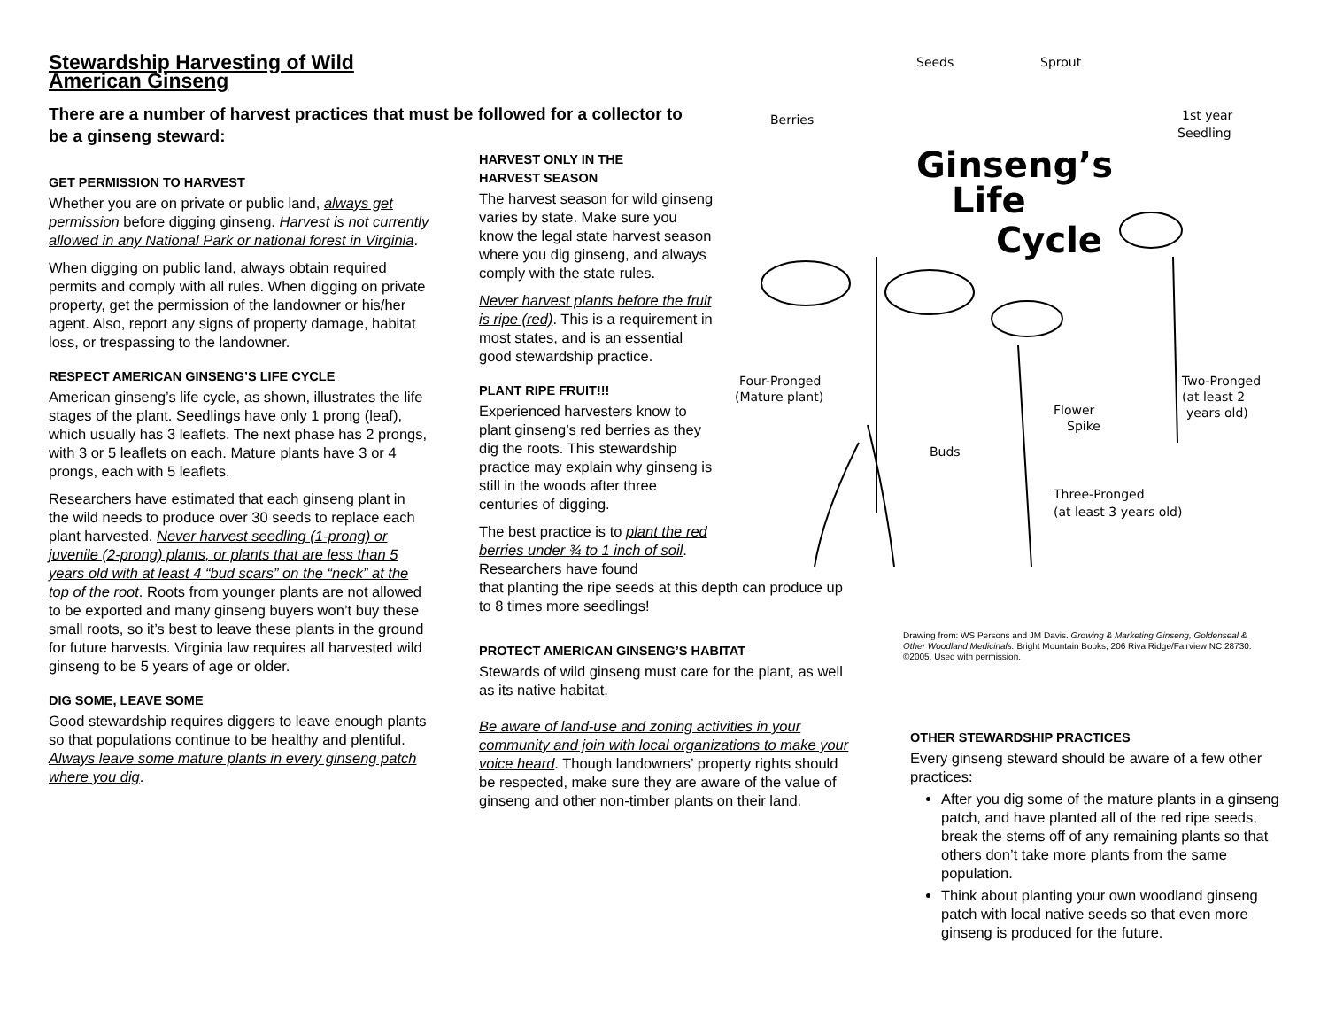Stewardship Harvesting of Wild American Ginseng
There are a number of harvest practices that must be followed for a collector to be a ginseng steward:
GET PERMISSION TO HARVEST
Whether you are on private or public land, always get permission before digging ginseng. Harvest is not currently allowed in any National Park or national forest in Virginia.
When digging on public land, always obtain required permits and comply with all rules. When digging on private property, get the permission of the landowner or his/her agent. Also, report any signs of property damage, habitat loss, or trespassing to the landowner.
RESPECT AMERICAN GINSENG’S LIFE CYCLE
American ginseng’s life cycle, as shown, illustrates the life stages of the plant. Seedlings have only 1 prong (leaf), which usually has 3 leaflets. The next phase has 2 prongs, with 3 or 5 leaflets on each. Mature plants have 3 or 4 prongs, each with 5 leaflets.
Researchers have estimated that each ginseng plant in the wild needs to produce over 30 seeds to replace each plant harvested. Never harvest seedling (1-prong) or juvenile (2-prong) plants, or plants that are less than 5 years old with at least 4 “bud scars” on the “neck” at the top of the root. Roots from younger plants are not allowed to be exported and many ginseng buyers won’t buy these small roots, so it’s best to leave these plants in the ground for future harvests. Virginia law requires all harvested wild ginseng to be 5 years of age or older.
DIG SOME, LEAVE SOME
Good stewardship requires diggers to leave enough plants so that populations continue to be healthy and plentiful. Always leave some mature plants in every ginseng patch where you dig.
HARVEST ONLY IN THE
HARVEST SEASON
The harvest season for wild ginseng varies by state. Make sure you know the legal state harvest season where you dig ginseng, and always comply with the state rules.
Never harvest plants before the fruit is ripe (red). This is a requirement in most states, and is an essential good stewardship practice.
PLANT RIPE FRUIT!!!
Experienced harvesters know to plant ginseng’s red berries as they dig the roots. This stewardship practice may explain why ginseng is still in the woods after three centuries of digging.
The best practice is to plant the red berries under ¾ to 1 inch of soil. Researchers have found
that planting the ripe seeds at this depth can produce up to 8 times more seedlings!
PROTECT AMERICAN GINSENG’S HABITAT
Stewards of wild ginseng must care for the plant, as well as its native habitat.
Be aware of land-use and zoning activities in your community and join with local organizations to make your voice heard. Though landowners’ property rights should be respected, make sure they are aware of the value of ginseng and other non-timber plants on their land.
Seeds
Sprout
Berries
1st year
Seedling
Ginseng’s
Life
Cycle
Four-Pronged
(Mature plant)
Two-Pronged
(at least 2
years old)
Flower
Spike
Buds
Three-Pronged
(at least 3 years old)
Drawing from: WS Persons and JM Davis. Growing & Marketing Ginseng, Goldenseal & Other Woodland Medicinals. Bright Mountain Books, 206 Riva Ridge/Fairview NC 28730. ©2005. Used with permission.
OTHER STEWARDSHIP PRACTICES
Every ginseng steward should be aware of a few other practices:
After you dig some of the mature plants in a ginseng patch, and have planted all of the red ripe seeds, break the stems off of any remaining plants so that others don’t take more plants from the same population.
Think about planting your own woodland ginseng patch with local native seeds so that even more ginseng is produced for the future.